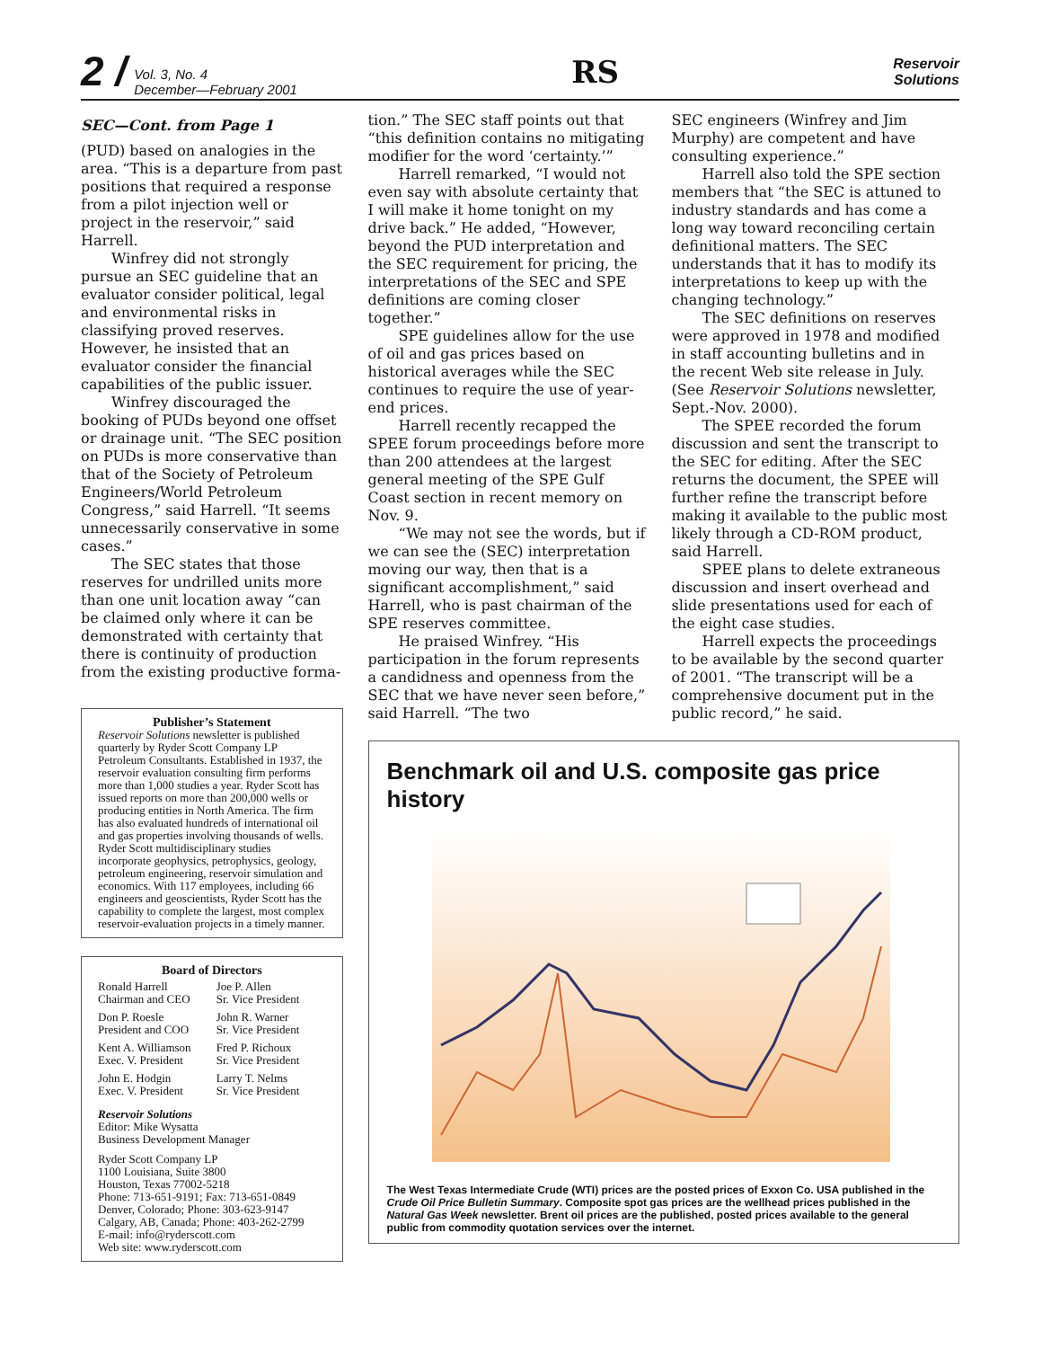2 / Vol. 3, No. 4
December—February 2001
RS
Reservoir
Solutions
SEC—Cont. from Page 1
(PUD) based on analogies in the area. “This is a departure from past positions that required a response from a pilot injection well or project in the reservoir,” said Harrell.
Winfrey did not strongly pursue an SEC guideline that an evaluator consider political, legal and environmental risks in classifying proved reserves. However, he insisted that an evaluator consider the financial capabilities of the public issuer.
Winfrey discouraged the booking of PUDs beyond one offset or drainage unit. “The SEC position on PUDs is more conservative than that of the Society of Petroleum Engineers/World Petroleum Congress,” said Harrell. “It seems unnecessarily conservative in some cases.”
The SEC states that those reserves for undrilled units more than one unit location away “can be claimed only where it can be demonstrated with certainty that there is continuity of production from the existing productive forma-
Publisher’s Statement
Reservoir Solutions newsletter is published quarterly by Ryder Scott Company LP Petroleum Consultants. Established in 1937, the reservoir evaluation consulting firm performs more than 1,000 studies a year. Ryder Scott has issued reports on more than 200,000 wells or producing entities in North America. The firm has also evaluated hundreds of international oil and gas properties involving thousands of wells. Ryder Scott multidisciplinary studies incorporate geophysics, petrophysics, geology, petroleum engineering, reservoir simulation and economics. With 117 employees, including 66 engineers and geoscientists, Ryder Scott has the capability to complete the largest, most complex reservoir-evaluation projects in a timely manner.
Board of Directors
Ronald Harrell
Chairman and CEO
Joe P. Allen
Sr. Vice President
Don P. Roesle
President and COO
John R. Warner
Sr. Vice President
Kent A. Williamson
Exec. V. President
Fred P. Richoux
Sr. Vice President
John E. Hodgin
Exec. V. President
Larry T. Nelms
Sr. Vice President
Reservoir Solutions
Editor: Mike Wysatta
Business Development Manager
Ryder Scott Company LP
1100 Louisiana, Suite 3800
Houston, Texas 77002-5218
Phone: 713-651-9191; Fax: 713-651-0849
Denver, Colorado; Phone: 303-623-9147
Calgary, AB, Canada; Phone: 403-262-2799
E-mail: info@ryderscott.com
Web site: www.ryderscott.com
tion.” The SEC staff points out that “this definition contains no mitigating modifier for the word ‘certainty.’”
Harrell remarked, “I would not even say with absolute certainty that I will make it home tonight on my drive back.” He added, “However, beyond the PUD interpretation and the SEC requirement for pricing, the interpretations of the SEC and SPE definitions are coming closer together.”
SPE guidelines allow for the use of oil and gas prices based on historical averages while the SEC continues to require the use of year-end prices.
Harrell recently recapped the SPEE forum proceedings before more than 200 attendees at the largest general meeting of the SPE Gulf Coast section in recent memory on Nov. 9.
“We may not see the words, but if we can see the (SEC) interpretation moving our way, then that is a significant accomplishment,” said Harrell, who is past chairman of the SPE reserves committee.
He praised Winfrey. “His participation in the forum represents a candidness and openness from the SEC that we have never seen before,” said Harrell. “The two
SEC engineers (Winfrey and Jim Murphy) are competent and have consulting experience.”
Harrell also told the SPE section members that “the SEC is attuned to industry standards and has come a long way toward reconciling certain definitional matters. The SEC understands that it has to modify its interpretations to keep up with the changing technology.”
The SEC definitions on reserves were approved in 1978 and modified in staff accounting bulletins and in the recent Web site release in July. (See Reservoir Solutions newsletter, Sept.-Nov. 2000).
The SPEE recorded the forum discussion and sent the transcript to the SEC for editing. After the SEC returns the document, the SPEE will further refine the transcript before making it available to the public most likely through a CD-ROM product, said Harrell.
SPEE plans to delete extraneous discussion and insert overhead and slide presentations used for each of the eight case studies.
Harrell expects the proceedings to be available by the second quarter of 2001. “The transcript will be a comprehensive document put in the public record,” he said.
Benchmark oil and U.S. composite gas price history
The West Texas Intermediate Crude (WTI) prices are the posted prices of Exxon Co. USA published in the Crude Oil Price Bulletin Summary. Composite spot gas prices are the wellhead prices published in the Natural Gas Week newsletter. Brent oil prices are the published, posted prices available to the general public from commodity quotation services over the internet.